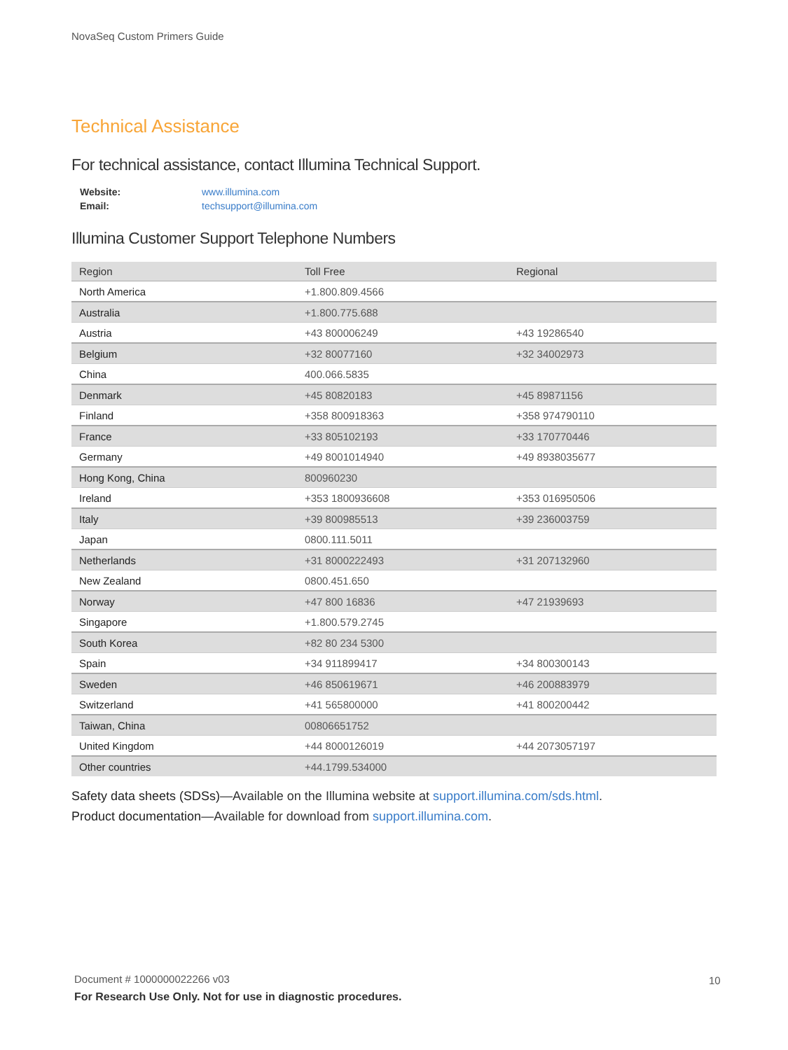NovaSeq Custom Primers Guide
Technical Assistance
For technical assistance, contact Illumina Technical Support.
| Website: | www.illumina.com |
| Email: | techsupport@illumina.com |
Illumina Customer Support Telephone Numbers
| Region | Toll Free | Regional |
| --- | --- | --- |
| North America | +1.800.809.4566 | |
| Australia | +1.800.775.688 | |
| Austria | +43 800006249 | +43 19286540 |
| Belgium | +32 80077160 | +32 34002973 |
| China | 400.066.5835 | |
| Denmark | +45 80820183 | +45 89871156 |
| Finland | +358 800918363 | +358 974790110 |
| France | +33 805102193 | +33 170770446 |
| Germany | +49 8001014940 | +49 8938035677 |
| Hong Kong, China | 800960230 | |
| Ireland | +353 1800936608 | +353 016950506 |
| Italy | +39 800985513 | +39 236003759 |
| Japan | 0800.111.5011 | |
| Netherlands | +31 8000222493 | +31 207132960 |
| New Zealand | 0800.451.650 | |
| Norway | +47 800 16836 | +47 21939693 |
| Singapore | +1.800.579.2745 | |
| South Korea | +82 80 234 5300 | |
| Spain | +34 911899417 | +34 800300143 |
| Sweden | +46 850619671 | +46 200883979 |
| Switzerland | +41 565800000 | +41 800200442 |
| Taiwan, China | 00806651752 | |
| United Kingdom | +44 8000126019 | +44 2073057197 |
| Other countries | +44.1799.534000 | |
Safety data sheets (SDSs)—Available on the Illumina website at support.illumina.com/sds.html.
Product documentation—Available for download from support.illumina.com.
Document # 1000000022266 v03
For Research Use Only. Not for use in diagnostic procedures.
10